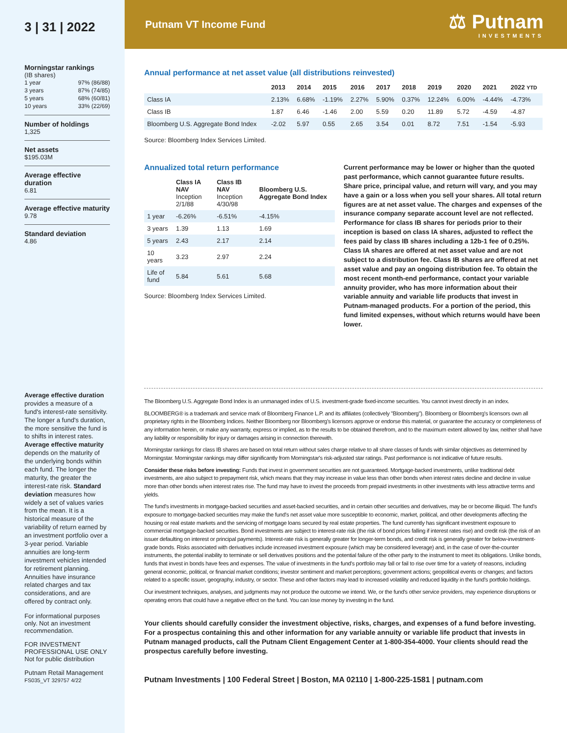3 | 31 | 2022
Morningstar rankings
(IB shares)
| 1 year | 97% (86/88) |
| 3 years | 87% (74/85) |
| 5 years | 68% (60/81) |
| 10 years | 33% (22/69) |
Number of holdings
1,325
Net assets
$195.03M
Average effective duration
6.81
Average effective maturity
9.78
Standard deviation
4.86
Average effective duration provides a measure of a fund's interest-rate sensitivity. The longer a fund's duration, the more sensitive the fund is to shifts in interest rates. Average effective maturity depends on the maturity of the underlying bonds within each fund. The longer the maturity, the greater the interest-rate risk. Standard deviation measures how widely a set of values varies from the mean. It is a historical measure of the variability of return earned by an investment portfolio over a 3-year period. Variable annuities are long-term investment vehicles intended for retirement planning. Annuities have insurance related charges and tax considerations, and are offered by contract only.
For informational purposes only. Not an investment recommendation.
FOR INVESTMENT PROFESSIONAL USE ONLY
Not for public distribution
Putnam Retail Management
FS035_VT 329757 4/22
Putnam VT Income Fund
⚖ Putnam
INVESTMENTS
Annual performance at net asset value (all distributions reinvested)
| | 2013 | 2014 | 2015 | 2016 | 2017 | 2018 | 2019 | 2020 | 2021 | 2022 YTD |
| --- | --- | --- | --- | --- | --- | --- | --- | --- | --- | --- |
| Class IA | 2.13% | 6.68% | -1.19% | 2.27% | 5.90% | 0.37% | 12.24% | 6.00% | -4.44% | -4.73% |
| Class IB | 1.87 | 6.46 | -1.46 | 2.00 | 5.59 | 0.20 | 11.89 | 5.72 | -4.59 | -4.87 |
| Bloomberg U.S. Aggregate Bond Index | -2.02 | 5.97 | 0.55 | 2.65 | 3.54 | 0.01 | 8.72 | 7.51 | -1.54 | -5.93 |
Source: Bloomberg Index Services Limited.
Annualized total return performance
| | Class IA NAV Inception 2/1/88 | Class IB NAV Inception 4/30/98 | Bloomberg U.S. Aggregate Bond Index |
| --- | --- | --- | --- |
| 1 year | -6.26% | -6.51% | -4.15% |
| 3 years | 1.39 | 1.13 | 1.69 |
| 5 years | 2.43 | 2.17 | 2.14 |
| 10 years | 3.23 | 2.97 | 2.24 |
| Life of fund | 5.84 | 5.61 | 5.68 |
Source: Bloomberg Index Services Limited.
Current performance may be lower or higher than the quoted past performance, which cannot guarantee future results. Share price, principal value, and return will vary, and you may have a gain or a loss when you sell your shares. All total return figures are at net asset value. The charges and expenses of the insurance company separate account level are not reflected. Performance for class IB shares for periods prior to their inception is based on class IA shares, adjusted to reflect the fees paid by class IB shares including a 12b-1 fee of 0.25%. Class IA shares are offered at net asset value and are not subject to a distribution fee. Class IB shares are offered at net asset value and pay an ongoing distribution fee. To obtain the most recent month-end performance, contact your variable annuity provider, who has more information about their variable annuity and variable life products that invest in Putnam-managed products. For a portion of the period, this fund limited expenses, without which returns would have been lower.
The Bloomberg U.S. Aggregate Bond Index is an unmanaged index of U.S. investment-grade fixed-income securities. You cannot invest directly in an index.
BLOOMBERG® is a trademark and service mark of Bloomberg Finance L.P. and its affiliates (collectively "Bloomberg"). Bloomberg or Bloomberg's licensors own all proprietary rights in the Bloomberg Indices. Neither Bloomberg nor Bloomberg's licensors approve or endorse this material, or guarantee the accuracy or completeness of any information herein, or make any warranty, express or implied, as to the results to be obtained therefrom, and to the maximum extent allowed by law, neither shall have any liability or responsibility for injury or damages arising in connection therewith.
Morningstar rankings for class IB shares are based on total return without sales charge relative to all share classes of funds with similar objectives as determined by Morningstar. Morningstar rankings may differ significantly from Morningstar's risk-adjusted star ratings. Past performance is not indicative of future results.
Consider these risks before investing: Funds that invest in government securities are not guaranteed. Mortgage-backed investments, unlike traditional debt investments, are also subject to prepayment risk, which means that they may increase in value less than other bonds when interest rates decline and decline in value more than other bonds when interest rates rise. The fund may have to invest the proceeds from prepaid investments in other investments with less attractive terms and yields.
The fund's investments in mortgage-backed securities and asset-backed securities, and in certain other securities and derivatives, may be or become illiquid. The fund's exposure to mortgage-backed securities may make the fund's net asset value more susceptible to economic, market, political, and other developments affecting the housing or real estate markets and the servicing of mortgage loans secured by real estate properties. The fund currently has significant investment exposure to commercial mortgage-backed securities. Bond investments are subject to interest-rate risk (the risk of bond prices falling if interest rates rise) and credit risk (the risk of an issuer defaulting on interest or principal payments). Interest-rate risk is generally greater for longer-term bonds, and credit risk is generally greater for below-investment-grade bonds. Risks associated with derivatives include increased investment exposure (which may be considered leverage) and, in the case of over-the-counter instruments, the potential inability to terminate or sell derivatives positions and the potential failure of the other party to the instrument to meet its obligations. Unlike bonds, funds that invest in bonds have fees and expenses. The value of investments in the fund's portfolio may fall or fail to rise over time for a variety of reasons, including general economic, political, or financial market conditions; investor sentiment and market perceptions; government actions; geopolitical events or changes; and factors related to a specific issuer, geography, industry, or sector. These and other factors may lead to increased volatility and reduced liquidity in the fund's portfolio holdings.
Our investment techniques, analyses, and judgments may not produce the outcome we intend. We, or the fund's other service providers, may experience disruptions or operating errors that could have a negative effect on the fund. You can lose money by investing in the fund.
Your clients should carefully consider the investment objective, risks, charges, and expenses of a fund before investing. For a prospectus containing this and other information for any variable annuity or variable life product that invests in Putnam managed products, call the Putnam Client Engagement Center at 1-800-354-4000. Your clients should read the prospectus carefully before investing.
Putnam Investments | 100 Federal Street | Boston, MA 02110 | 1-800-225-1581 | putnam.com